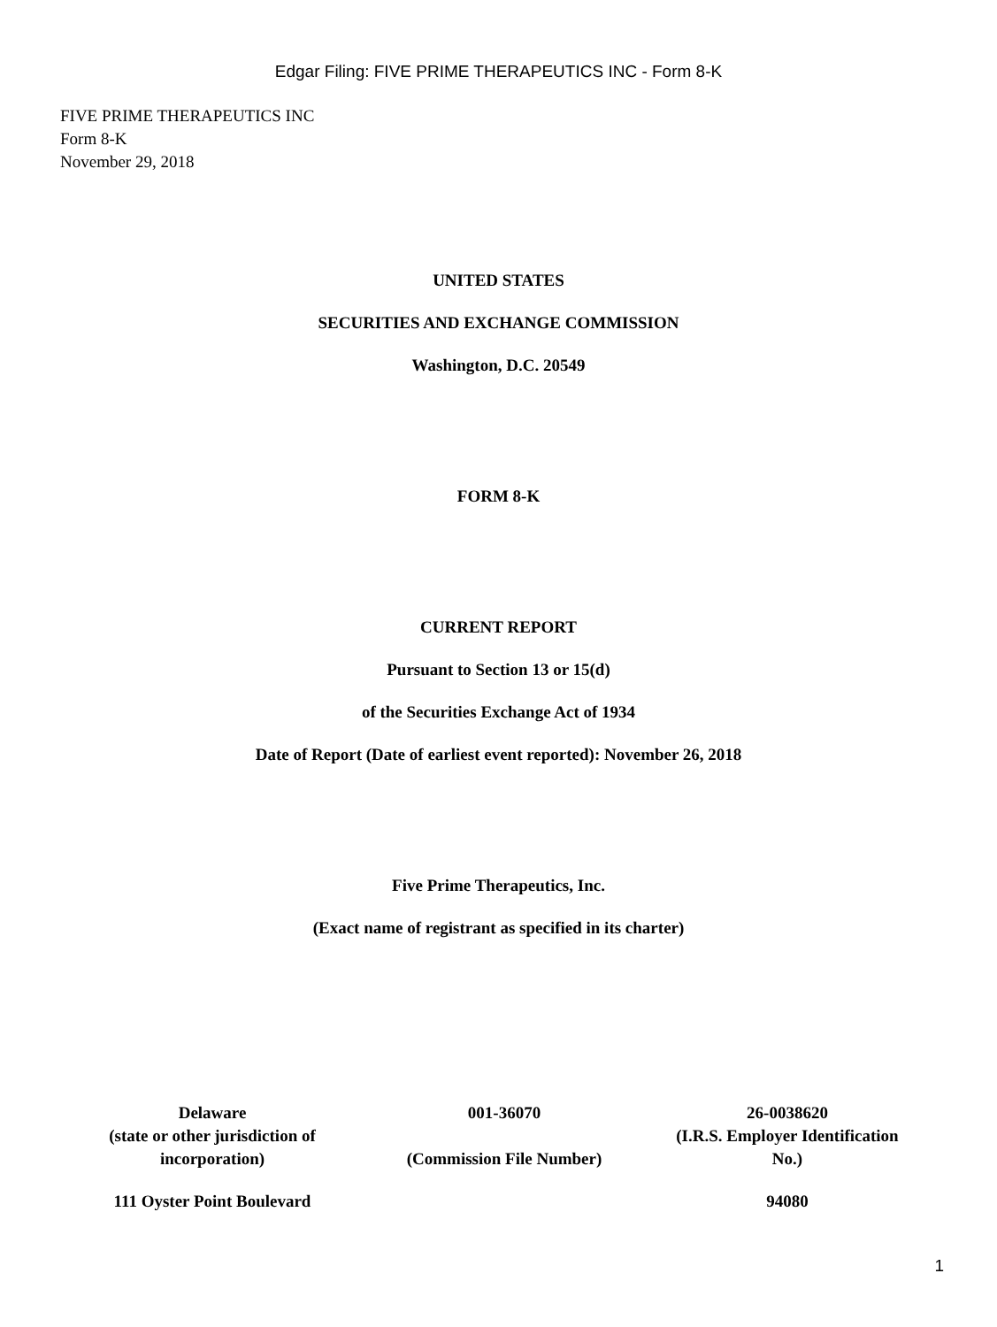Edgar Filing: FIVE PRIME THERAPEUTICS INC - Form 8-K
FIVE PRIME THERAPEUTICS INC
Form 8-K
November 29, 2018
UNITED STATES
SECURITIES AND EXCHANGE COMMISSION
Washington, D.C. 20549
FORM 8-K
CURRENT REPORT
Pursuant to Section 13 or 15(d)
of the Securities Exchange Act of 1934
Date of Report (Date of earliest event reported): November 26, 2018
Five Prime Therapeutics, Inc.
(Exact name of registrant as specified in its charter)
| Delaware (state or other jurisdiction of incorporation) | 001-36070 (Commission File Number) | 26-0038620 (I.R.S. Employer Identification No.) |
| 111 Oyster Point Boulevard | | 94080 |
1